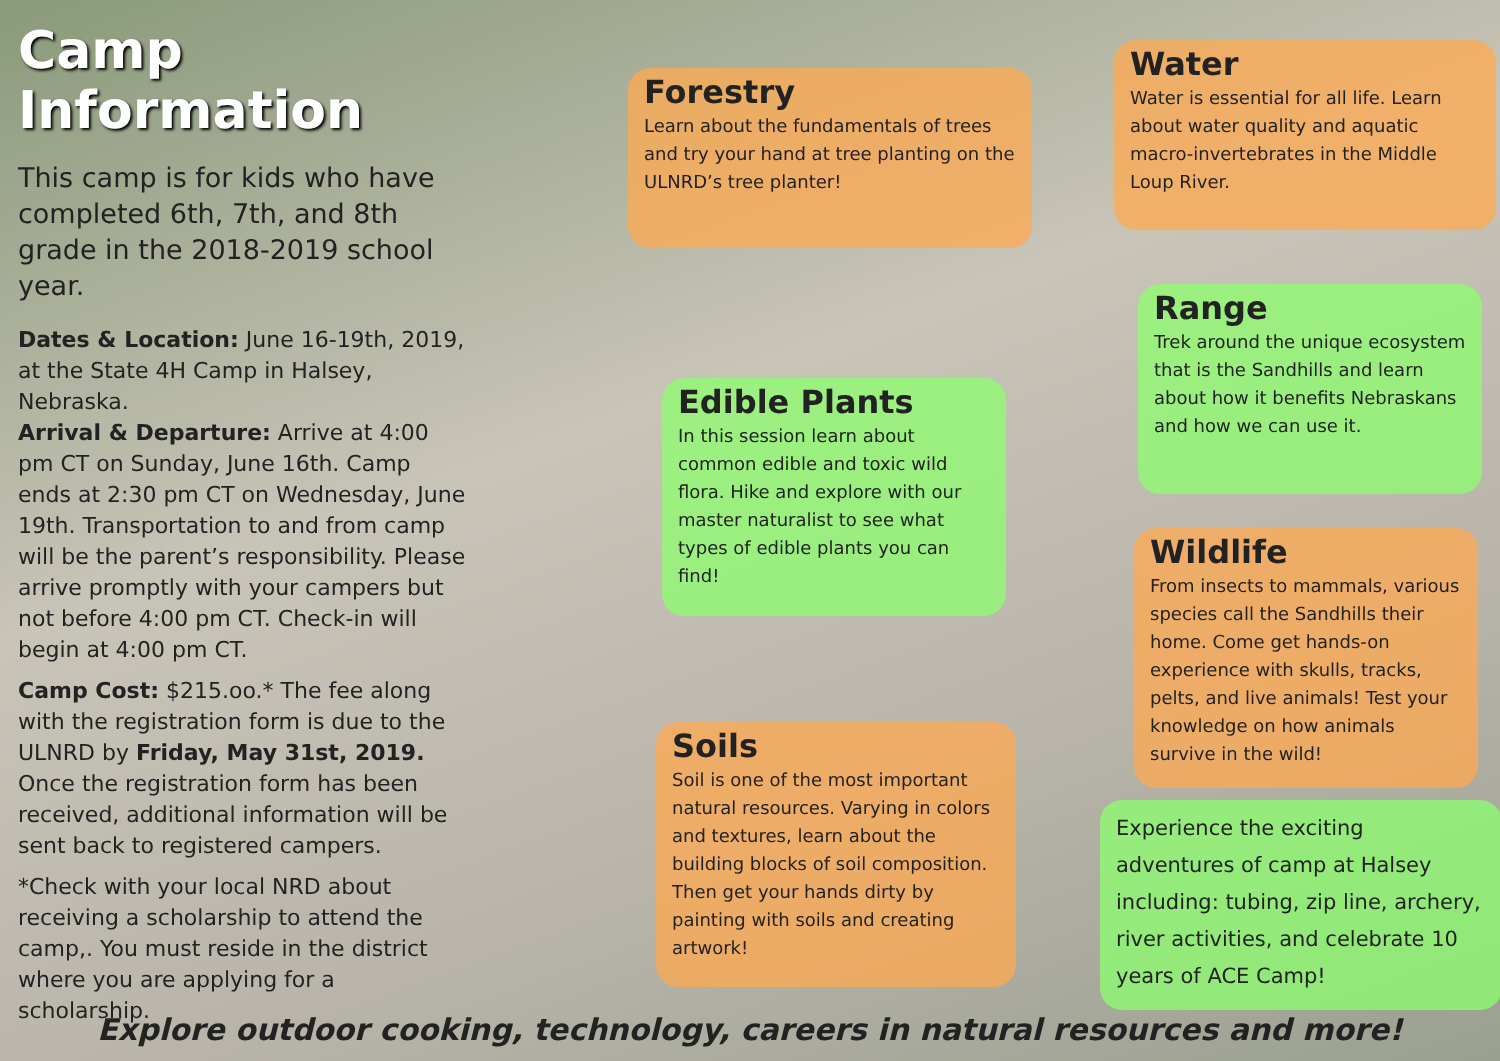Camp Information
This camp is for kids who have completed 6th, 7th, and 8th grade in the 2018-2019 school year.
Dates & Location: June 16-19th, 2019, at the State 4H Camp in Halsey, Nebraska.
Arrival & Departure: Arrive at 4:00 pm CT on Sunday, June 16th. Camp ends at 2:30 pm CT on Wednesday, June 19th. Transportation to and from camp will be the parent’s responsibility. Please arrive promptly with your campers but not before 4:00 pm CT. Check-in will begin at 4:00 pm CT.
Camp Cost: $215.oo.* The fee along with the registration form is due to the ULNRD by Friday, May 31st, 2019. Once the registration form has been received, additional information will be sent back to registered campers.
*Check with your local NRD about receiving a scholarship to attend the camp,. You must reside in the district where you are applying for a scholarship.
Forestry
Learn about the fundamentals of trees and try your hand at tree planting on the ULNRD’s tree planter!
Edible Plants
In this session learn about common edible and toxic wild flora. Hike and explore with our master naturalist to see what types of edible plants you can find!
Soils
Soil is one of the most important natural resources. Varying in colors and textures, learn about the building blocks of soil composition. Then get your hands dirty by painting with soils and creating artwork!
Water
Water is essential for all life. Learn about water quality and aquatic macro-invertebrates in the Middle Loup River.
Range
Trek around the unique ecosystem that is the Sandhills and learn about how it benefits Nebraskans and how we can use it.
Wildlife
From insects to mammals, various species call the Sandhills their home. Come get hands-on experience with skulls, tracks, pelts, and live animals! Test your knowledge on how animals survive in the wild!
Experience the exciting adventures of camp at Halsey including: tubing, zip line, archery, river activities, and celebrate 10 years of ACE Camp!
Explore outdoor cooking, technology, careers in natural resources and more!